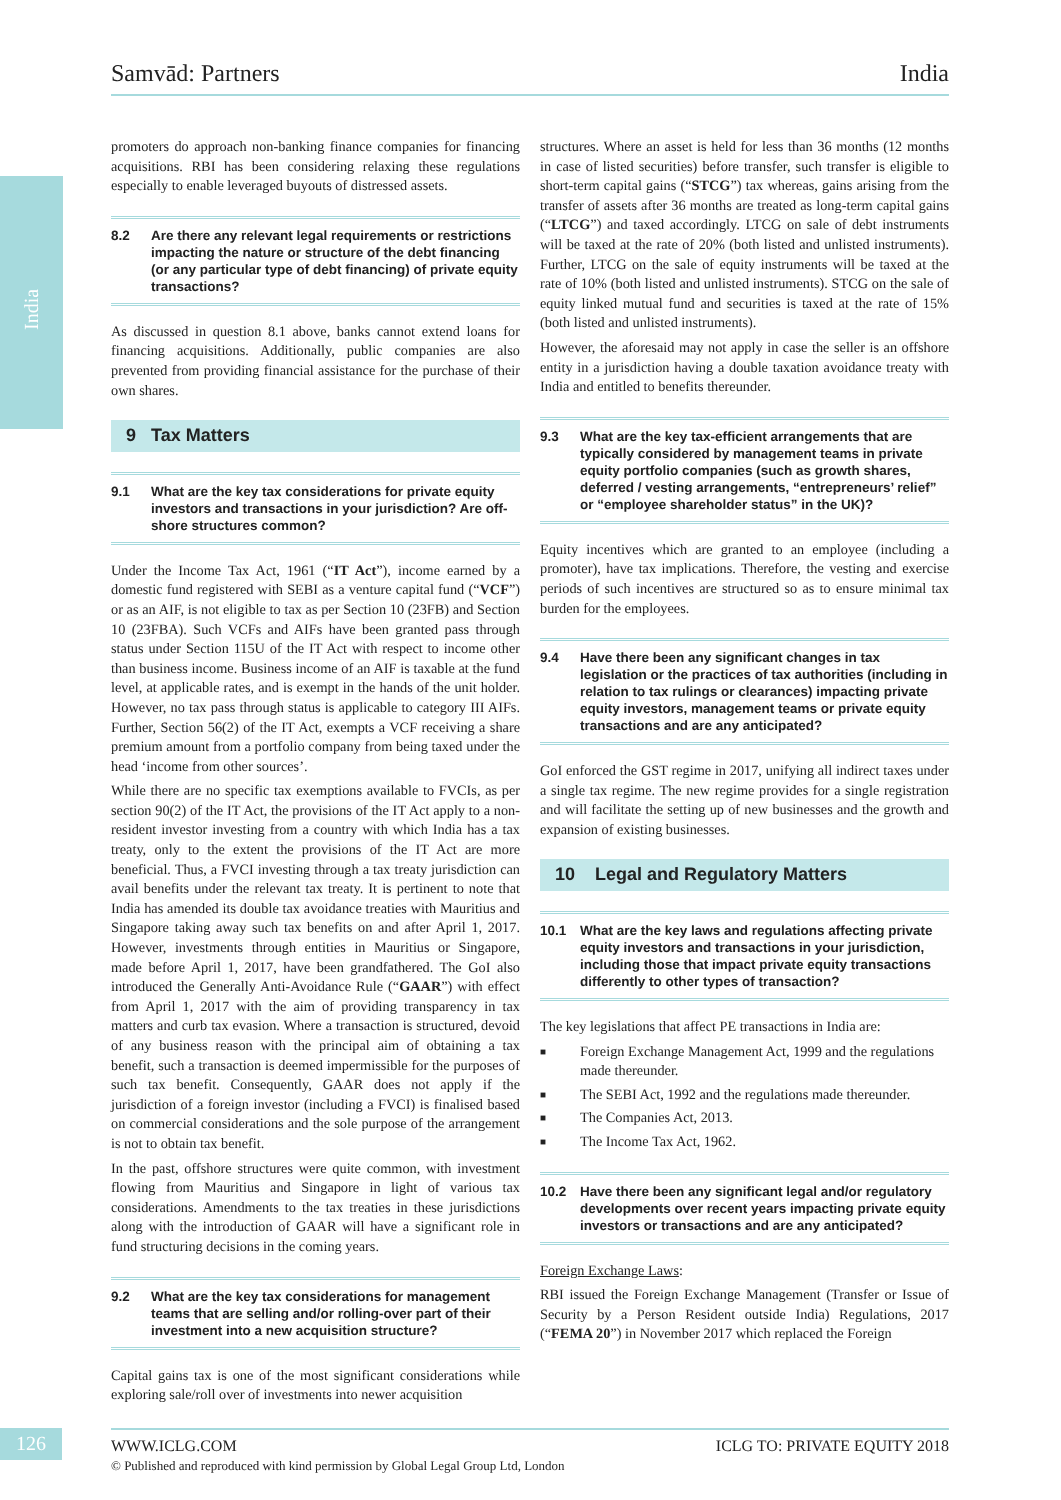India
Samvād: Partners India
promoters do approach non-banking finance companies for financing acquisitions. RBI has been considering relaxing these regulations especially to enable leveraged buyouts of distressed assets.
8.2 Are there any relevant legal requirements or restrictions impacting the nature or structure of the debt financing (or any particular type of debt financing) of private equity transactions?
As discussed in question 8.1 above, banks cannot extend loans for financing acquisitions. Additionally, public companies are also prevented from providing financial assistance for the purchase of their own shares.
9 Tax Matters
9.1 What are the key tax considerations for private equity investors and transactions in your jurisdiction? Are off-shore structures common?
Under the Income Tax Act, 1961 (“IT Act”), income earned by a domestic fund registered with SEBI as a venture capital fund (“VCF”) or as an AIF, is not eligible to tax as per Section 10 (23FB) and Section 10 (23FBA). Such VCFs and AIFs have been granted pass through status under Section 115U of the IT Act with respect to income other than business income. Business income of an AIF is taxable at the fund level, at applicable rates, and is exempt in the hands of the unit holder. However, no tax pass through status is applicable to category III AIFs. Further, Section 56(2) of the IT Act, exempts a VCF receiving a share premium amount from a portfolio company from being taxed under the head ‘income from other sources’.
While there are no specific tax exemptions available to FVCIs, as per section 90(2) of the IT Act, the provisions of the IT Act apply to a non-resident investor investing from a country with which India has a tax treaty, only to the extent the provisions of the IT Act are more beneficial. Thus, a FVCI investing through a tax treaty jurisdiction can avail benefits under the relevant tax treaty. It is pertinent to note that India has amended its double tax avoidance treaties with Mauritius and Singapore taking away such tax benefits on and after April 1, 2017. However, investments through entities in Mauritius or Singapore, made before April 1, 2017, have been grandfathered. The GoI also introduced the Generally Anti-Avoidance Rule (“GAAR”) with effect from April 1, 2017 with the aim of providing transparency in tax matters and curb tax evasion. Where a transaction is structured, devoid of any business reason with the principal aim of obtaining a tax benefit, such a transaction is deemed impermissible for the purposes of such tax benefit. Consequently, GAAR does not apply if the jurisdiction of a foreign investor (including a FVCI) is finalised based on commercial considerations and the sole purpose of the arrangement is not to obtain tax benefit.
In the past, offshore structures were quite common, with investment flowing from Mauritius and Singapore in light of various tax considerations. Amendments to the tax treaties in these jurisdictions along with the introduction of GAAR will have a significant role in fund structuring decisions in the coming years.
9.2 What are the key tax considerations for management teams that are selling and/or rolling-over part of their investment into a new acquisition structure?
Capital gains tax is one of the most significant considerations while exploring sale/roll over of investments into newer acquisition
structures. Where an asset is held for less than 36 months (12 months in case of listed securities) before transfer, such transfer is eligible to short-term capital gains (“STCG”) tax whereas, gains arising from the transfer of assets after 36 months are treated as long-term capital gains (“LTCG”) and taxed accordingly. LTCG on sale of debt instruments will be taxed at the rate of 20% (both listed and unlisted instruments). Further, LTCG on the sale of equity instruments will be taxed at the rate of 10% (both listed and unlisted instruments). STCG on the sale of equity linked mutual fund and securities is taxed at the rate of 15% (both listed and unlisted instruments).
However, the aforesaid may not apply in case the seller is an offshore entity in a jurisdiction having a double taxation avoidance treaty with India and entitled to benefits thereunder.
9.3 What are the key tax-efficient arrangements that are typically considered by management teams in private equity portfolio companies (such as growth shares, deferred / vesting arrangements, “entrepreneurs’ relief” or “employee shareholder status” in the UK)?
Equity incentives which are granted to an employee (including a promoter), have tax implications. Therefore, the vesting and exercise periods of such incentives are structured so as to ensure minimal tax burden for the employees.
9.4 Have there been any significant changes in tax legislation or the practices of tax authorities (including in relation to tax rulings or clearances) impacting private equity investors, management teams or private equity transactions and are any anticipated?
GoI enforced the GST regime in 2017, unifying all indirect taxes under a single tax regime. The new regime provides for a single registration and will facilitate the setting up of new businesses and the growth and expansion of existing businesses.
10 Legal and Regulatory Matters
10.1 What are the key laws and regulations affecting private equity investors and transactions in your jurisdiction, including those that impact private equity transactions differently to other types of transaction?
The key legislations that affect PE transactions in India are:
■ Foreign Exchange Management Act, 1999 and the regulations made thereunder.
■ The SEBI Act, 1992 and the regulations made thereunder.
■ The Companies Act, 2013.
■ The Income Tax Act, 1962.
10.2 Have there been any significant legal and/or regulatory developments over recent years impacting private equity investors or transactions and are any anticipated?
Foreign Exchange Laws:
RBI issued the Foreign Exchange Management (Transfer or Issue of Security by a Person Resident outside India) Regulations, 2017 (“FEMA 20”) in November 2017 which replaced the Foreign
126
WWW.ICLG.COM ICLG TO: PRIVATE EQUITY 2018
© Published and reproduced with kind permission by Global Legal Group Ltd, London